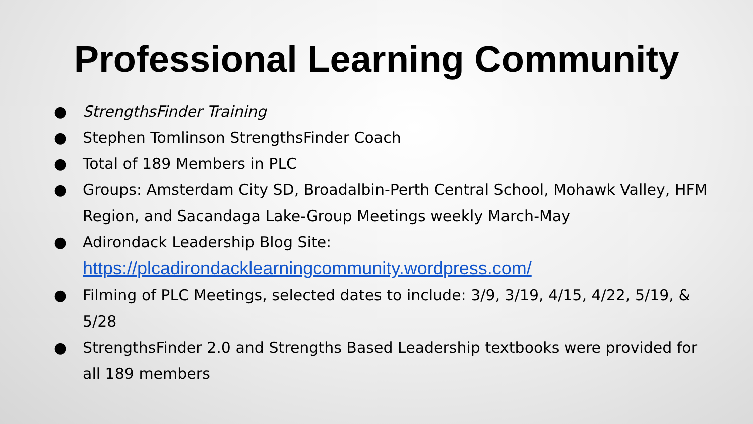Professional Learning Community
● StrengthsFinder Training
● Stephen Tomlinson StrengthsFinder Coach
● Total of 189 Members in PLC
● Groups: Amsterdam City SD, Broadalbin-Perth Central School, Mohawk Valley, HFM Region, and Sacandaga Lake-Group Meetings weekly March-May
● Adirondack Leadership Blog Site:
https://plcadirondacklearningcommunity.wordpress.com/
● Filming of PLC Meetings, selected dates to include: 3/9, 3/19, 4/15, 4/22, 5/19, & 5/28
● StrengthsFinder 2.0 and Strengths Based Leadership textbooks were provided for all 189 members